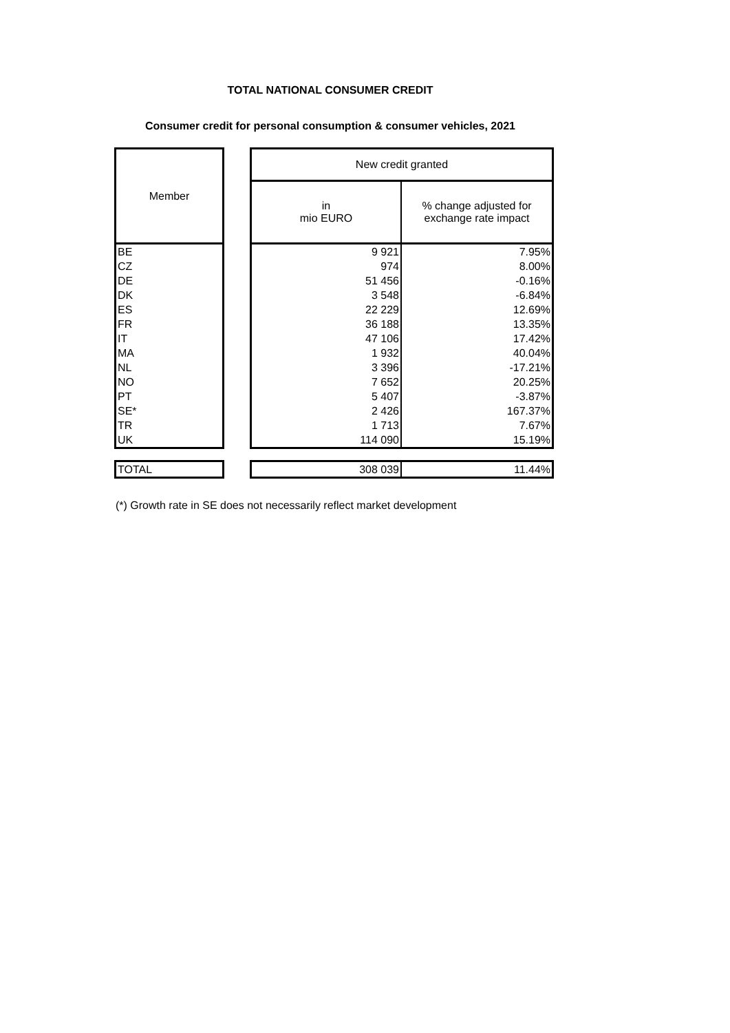TOTAL NATIONAL CONSUMER CREDIT
Consumer credit for personal consumption & consumer vehicles, 2021
| Member | | New credit granted | |
| --- | --- | --- | --- |
| | | in mio EURO | % change adjusted for exchange rate impact |
| BE | | 9 921 | 7.95% |
| CZ | | 974 | 8.00% |
| DE | | 51 456 | -0.16% |
| DK | | 3 548 | -6.84% |
| ES | | 22 229 | 12.69% |
| FR | | 36 188 | 13.35% |
| IT | | 47 106 | 17.42% |
| MA | | 1 932 | 40.04% |
| NL | | 3 396 | -17.21% |
| NO | | 7 652 | 20.25% |
| PT | | 5 407 | -3.87% |
| SE* | | 2 426 | 167.37% |
| TR | | 1 713 | 7.67% |
| UK | | 114 090 | 15.19% |
| TOTAL | | 308 039 | 11.44% |
(*) Growth rate in SE does not necessarily reflect market development